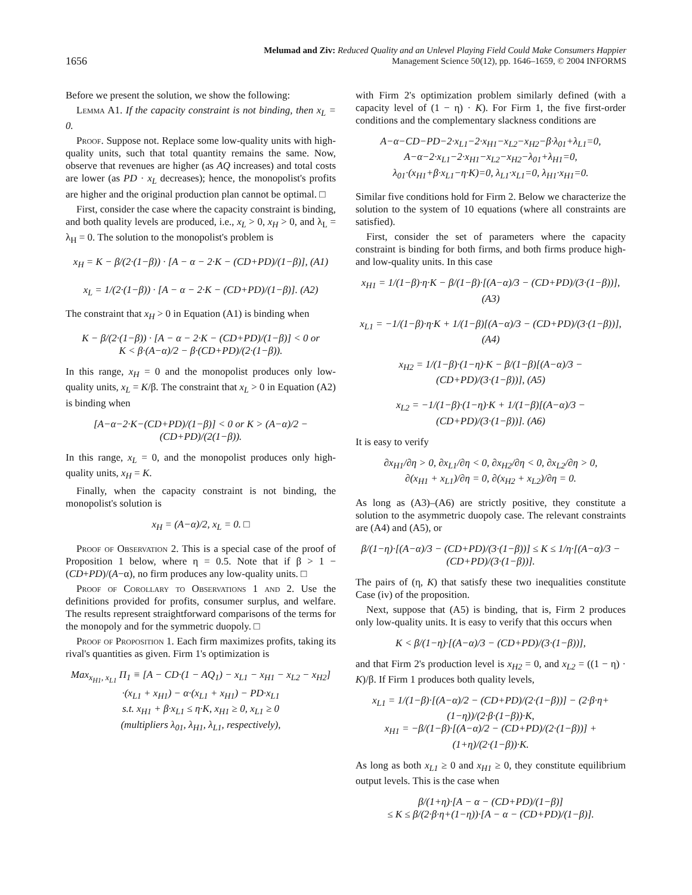1656 Melumad and Ziv: Reduced Quality and an Unlevel Playing Field Could Make Consumers Happier
Management Science 50(12), pp. 1646–1659, © 2004 INFORMS
Before we present the solution, we show the following:
Lemma A1. If the capacity constraint is not binding, then x<sub>L</sub> = 0.
Proof. Suppose not. Replace some low-quality units with high-quality units, such that total quantity remains the same. Now, observe that revenues are higher (as AQ increases) and total costs are lower (as PD · x<sub>L</sub> decreases); hence, the monopolist's profits are higher and the original production plan cannot be optimal. □
First, consider the case where the capacity constraint is binding, and both quality levels are produced, i.e., x<sub>L</sub> > 0, x<sub>H</sub> > 0, and λ<sub>L</sub> = λ<sub>H</sub> = 0. The solution to the monopolist's problem is
x<sub>H</sub> = K − β/(2·(1−β)) · [A − α − 2·K − (CD+PD)/(1−β)], (A1)
x<sub>L</sub> = 1/(2·(1−β)) · [A − α − 2·K − (CD+PD)/(1−β)]. (A2)
The constraint that x<sub>H</sub> > 0 in Equation (A1) is binding when
K − β/(2·(1−β)) · [A − α − 2·K − (CD+PD)/(1−β)] < 0 or
K < β·(A−α)/2 − β·(CD+PD)/(2·(1−β)).
In this range, x<sub>H</sub> = 0 and the monopolist produces only low-quality units, x<sub>L</sub> = K/β. The constraint that x<sub>L</sub> > 0 in Equation (A2) is binding when
[A−α−2·K−(CD+PD)/(1−β)] < 0 or K > (A−α)/2 − (CD+PD)/(2(1−β)).
In this range, x<sub>L</sub> = 0, and the monopolist produces only high-quality units, x<sub>H</sub> = K.
Finally, when the capacity constraint is not binding, the monopolist's solution is
x<sub>H</sub> = (A−α)/2, x<sub>L</sub> = 0. □
Proof of Observation 2. This is a special case of the proof of Proposition 1 below, where η = 0.5. Note that if β > 1 − (CD+PD)/(A−α), no firm produces any low-quality units. □
Proof of Corollary to Observations 1 and 2. Use the definitions provided for profits, consumer surplus, and welfare. The results represent straightforward comparisons of the terms for the monopoly and for the symmetric duopoly. □
Proof of Proposition 1. Each firm maximizes profits, taking its rival's quantities as given. Firm 1's optimization is
Max<sub>x<sub>H1</sub>, x<sub>L1</sub></sub> Π<sub>1</sub> ≡ [A − CD·(1 − AQ<sub>1</sub>) − x<sub>L1</sub> − x<sub>H1</sub> − x<sub>L2</sub> − x<sub>H2</sub>]
·(x<sub>L1</sub> + x<sub>H1</sub>) − α·(x<sub>L1</sub> + x<sub>H1</sub>) − PD·x<sub>L1</sub>
s.t. x<sub>H1</sub> + β·x<sub>L1</sub> ≤ η·K, x<sub>H1</sub> ≥ 0, x<sub>L1</sub> ≥ 0
(multipliers λ<sub>01</sub>, λ<sub>H1</sub>, λ<sub>L1</sub>, respectively),
with Firm 2's optimization problem similarly defined (with a capacity level of (1 − η) · K). For Firm 1, the five first-order conditions and the complementary slackness conditions are
A−α−CD−PD−2·x<sub>L1</sub>−2·x<sub>H1</sub>−x<sub>L2</sub>−x<sub>H2</sub>−β·λ<sub>01</sub>+λ<sub>L1</sub>=0,
A−α−2·x<sub>L1</sub>−2·x<sub>H1</sub>−x<sub>L2</sub>−x<sub>H2</sub>−λ<sub>01</sub>+λ<sub>H1</sub>=0,
λ<sub>01</sub>·(x<sub>H1</sub>+β·x<sub>L1</sub>−η·K)=0, λ<sub>L1</sub>·x<sub>L1</sub>=0, λ<sub>H1</sub>·x<sub>H1</sub>=0.
Similar five conditions hold for Firm 2. Below we characterize the solution to the system of 10 equations (where all constraints are satisfied).
First, consider the set of parameters where the capacity constraint is binding for both firms, and both firms produce high- and low-quality units. In this case
x<sub>H1</sub> = 1/(1−β)·η·K − β/(1−β)·[(A−α)/3 − (CD+PD)/(3·(1−β))], (A3)
x<sub>L1</sub> = −1/(1−β)·η·K + 1/(1−β)[(A−α)/3 − (CD+PD)/(3·(1−β))], (A4)
x<sub>H2</sub> = 1/(1−β)·(1−η)·K − β/(1−β)[(A−α)/3 − (CD+PD)/(3·(1−β))], (A5)
x<sub>L2</sub> = −1/(1−β)·(1−η)·K + 1/(1−β)[(A−α)/3 − (CD+PD)/(3·(1−β))]. (A6)
It is easy to verify
∂x<sub>H1</sub>/∂η > 0, ∂x<sub>L1</sub>/∂η < 0, ∂x<sub>H2</sub>/∂η < 0, ∂x<sub>L2</sub>/∂η > 0,
∂(x<sub>H1</sub> + x<sub>L1</sub>)/∂η = 0, ∂(x<sub>H2</sub> + x<sub>L2</sub>)/∂η = 0.
As long as (A3)–(A6) are strictly positive, they constitute a solution to the asymmetric duopoly case. The relevant constraints are (A4) and (A5), or
β/(1−η)·[(A−α)/3 − (CD+PD)/(3·(1−β))] ≤ K ≤ 1/η·[(A−α)/3 − (CD+PD)/(3·(1−β))].
The pairs of (η, K) that satisfy these two inequalities constitute Case (iv) of the proposition.
Next, suppose that (A5) is binding, that is, Firm 2 produces only low-quality units. It is easy to verify that this occurs when
K < β/(1−η)·[(A−α)/3 − (CD+PD)/(3·(1−β))],
and that Firm 2's production level is x<sub>H2</sub> = 0, and x<sub>L2</sub> = ((1 − η) · K)/β. If Firm 1 produces both quality levels,
x<sub>L1</sub> = 1/(1−β)·[(A−α)/2 − (CD+PD)/(2·(1−β))] − (2·β·η+(1−η))/(2·β·(1−β))·K,
x<sub>H1</sub> = −β/(1−β)·[(A−α)/2 − (CD+PD)/(2·(1−β))] + (1+η)/(2·(1−β))·K.
As long as both x<sub>L1</sub> ≥ 0 and x<sub>H1</sub> ≥ 0, they constitute equilibrium output levels. This is the case when
β/(1+η)·[A − α − (CD+PD)/(1−β)]
≤ K ≤ β/(2·β·η+(1−η))·[A − α − (CD+PD)/(1−β)].